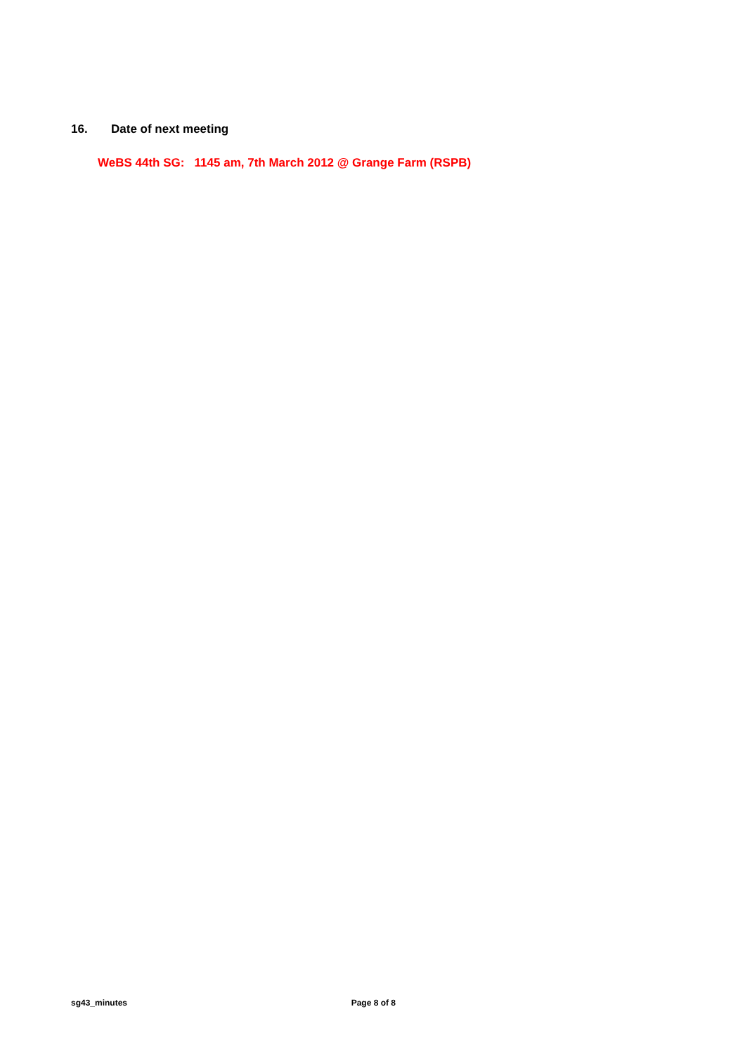16. Date of next meeting
WeBS 44th SG: 1145 am, 7th March 2012 @ Grange Farm (RSPB)
sg43_minutes Page 8 of 8